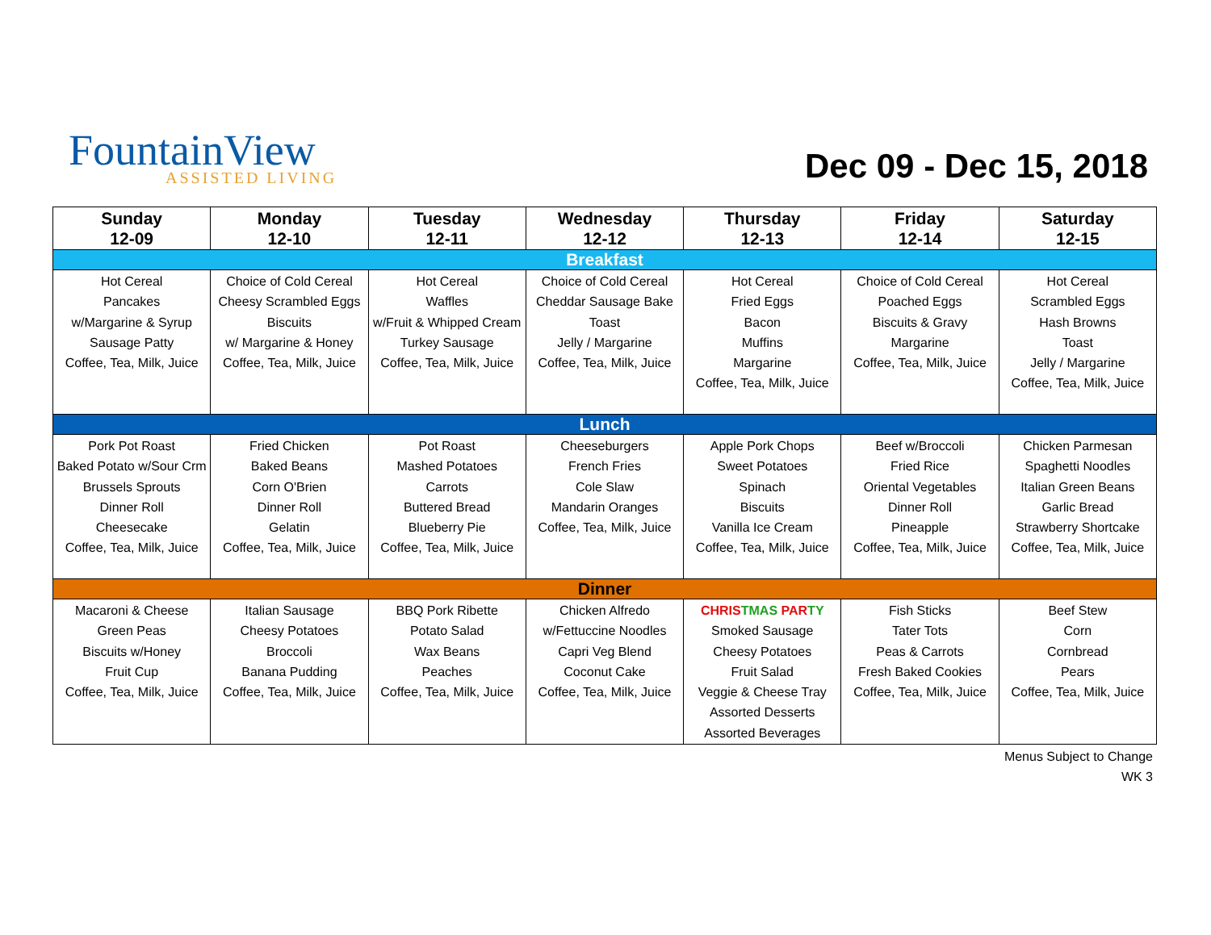FountainView
ASSISTED LIVING
Dec 09 - Dec 15, 2018
| Sunday 12-09 | Monday 12-10 | Tuesday 12-11 | Wednesday 12-12 | Thursday 12-13 | Friday 12-14 | Saturday 12-15 |
| --- | --- | --- | --- | --- | --- | --- |
| Breakfast | | | | | | |
| Hot Cereal Pancakes w/Margarine & Syrup Sausage Patty Coffee, Tea, Milk, Juice | Choice of Cold Cereal Cheesy Scrambled Eggs Biscuits w/ Margarine & Honey Coffee, Tea, Milk, Juice | Hot Cereal Waffles w/Fruit & Whipped Cream Turkey Sausage Coffee, Tea, Milk, Juice | Choice of Cold Cereal Cheddar Sausage Bake Toast Jelly / Margarine Coffee, Tea, Milk, Juice | Hot Cereal Fried Eggs Bacon Muffins Margarine Coffee, Tea, Milk, Juice | Choice of Cold Cereal Poached Eggs Biscuits & Gravy Margarine Coffee, Tea, Milk, Juice | Hot Cereal Scrambled Eggs Hash Browns Toast Jelly / Margarine Coffee, Tea, Milk, Juice |
| Lunch | | | | | | |
| Pork Pot Roast Baked Potato w/Sour Crm Brussels Sprouts Dinner Roll Cheesecake Coffee, Tea, Milk, Juice | Fried Chicken Baked Beans Corn O'Brien Dinner Roll Gelatin Coffee, Tea, Milk, Juice | Pot Roast Mashed Potatoes Carrots Buttered Bread Blueberry Pie Coffee, Tea, Milk, Juice | Cheeseburgers French Fries Cole Slaw Mandarin Oranges Coffee, Tea, Milk, Juice | Apple Pork Chops Sweet Potatoes Spinach Biscuits Vanilla Ice Cream Coffee, Tea, Milk, Juice | Beef w/Broccoli Fried Rice Oriental Vegetables Dinner Roll Pineapple Coffee, Tea, Milk, Juice | Chicken Parmesan Spaghetti Noodles Italian Green Beans Garlic Bread Strawberry Shortcake Coffee, Tea, Milk, Juice |
| Dinner | | | | | | |
| Macaroni & Cheese Green Peas Biscuits w/Honey Fruit Cup Coffee, Tea, Milk, Juice | Italian Sausage Cheesy Potatoes Broccoli Banana Pudding Coffee, Tea, Milk, Juice | BBQ Pork Ribette Potato Salad Wax Beans Peaches Coffee, Tea, Milk, Juice | Chicken Alfredo w/Fettuccine Noodles Capri Veg Blend Coconut Cake Coffee, Tea, Milk, Juice | CHRIS TMAS PAR TY Smoked Sausage Cheesy Potatoes Fruit Salad Veggie & Cheese Tray Assorted Desserts Assorted Beverages | Fish Sticks Tater Tots Peas & Carrots Fresh Baked Cookies Coffee, Tea, Milk, Juice | Beef Stew Corn Cornbread Pears Coffee, Tea, Milk, Juice |
Menus Subject to Change
WK 3